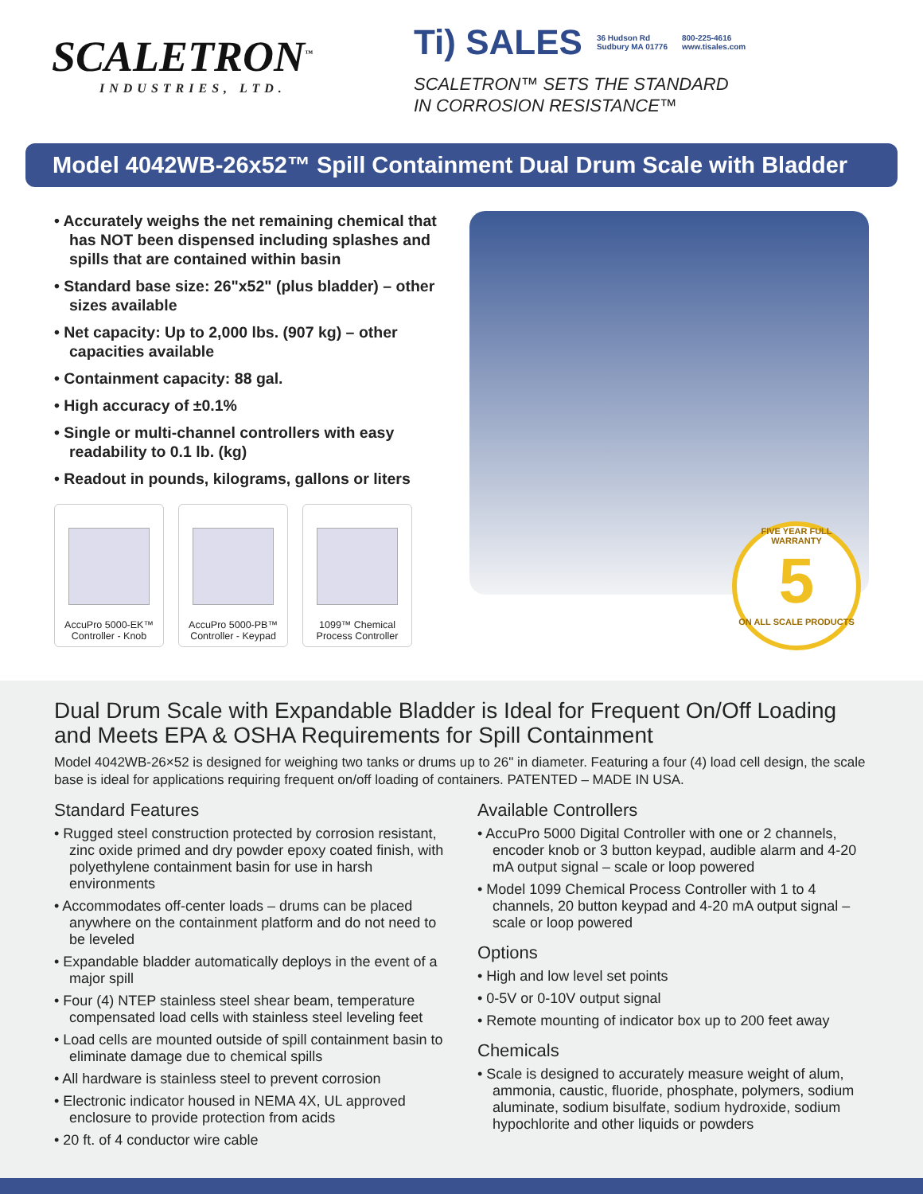SCALETRON<sup>™</sup>
INDUSTRIES, LTD.
Ti) SALES 36 Hudson Rd
Sudbury MA 01776 800-225-4616
www.tisales.com
SCALETRON™ SETS THE STANDARD
IN CORROSION RESISTANCE™
Model 4042WB-26x52™ Spill Containment Dual Drum Scale with Bladder
• Accurately weighs the net remaining chemical that has NOT been dispensed including splashes and spills that are contained within basin
• Standard base size: 26"x52" (plus bladder) – other sizes available
• Net capacity: Up to 2,000 lbs. (907 kg) – other capacities available
• Containment capacity: 88 gal.
• High accuracy of ±0.1%
• Single or multi-channel controllers with easy readability to 0.1 lb. (kg)
• Readout in pounds, kilograms, gallons or liters
AccuPro 5000-EK™
Controller - Knob
AccuPro 5000-PB™
Controller - Keypad
1099™ Chemical
Process Controller
FIVE YEAR FULL WARRANTY
5
ON ALL SCALE PRODUCTS
Dual Drum Scale with Expandable Bladder is Ideal for Frequent On/Off Loading and Meets EPA & OSHA Requirements for Spill Containment
Model 4042WB-26×52 is designed for weighing two tanks or drums up to 26" in diameter. Featuring a four (4) load cell design, the scale base is ideal for applications requiring frequent on/off loading of containers. PATENTED – MADE IN USA.
Standard Features
• Rugged steel construction protected by corrosion resistant, zinc oxide primed and dry powder epoxy coated finish, with polyethylene containment basin for use in harsh environments
• Accommodates off-center loads – drums can be placed anywhere on the containment platform and do not need to be leveled
• Expandable bladder automatically deploys in the event of a major spill
• Four (4) NTEP stainless steel shear beam, temperature compensated load cells with stainless steel leveling feet
• Load cells are mounted outside of spill containment basin to eliminate damage due to chemical spills
• All hardware is stainless steel to prevent corrosion
• Electronic indicator housed in NEMA 4X, UL approved enclosure to provide protection from acids
• 20 ft. of 4 conductor wire cable
Available Controllers
• AccuPro 5000 Digital Controller with one or 2 channels, encoder knob or 3 button keypad, audible alarm and 4-20 mA output signal – scale or loop powered
• Model 1099 Chemical Process Controller with 1 to 4 channels, 20 button keypad and 4-20 mA output signal – scale or loop powered
Options
• High and low level set points
• 0-5V or 0-10V output signal
• Remote mounting of indicator box up to 200 feet away
Chemicals
• Scale is designed to accurately measure weight of alum, ammonia, caustic, fluoride, phosphate, polymers, sodium aluminate, sodium bisulfate, sodium hydroxide, sodium hypochlorite and other liquids or powders